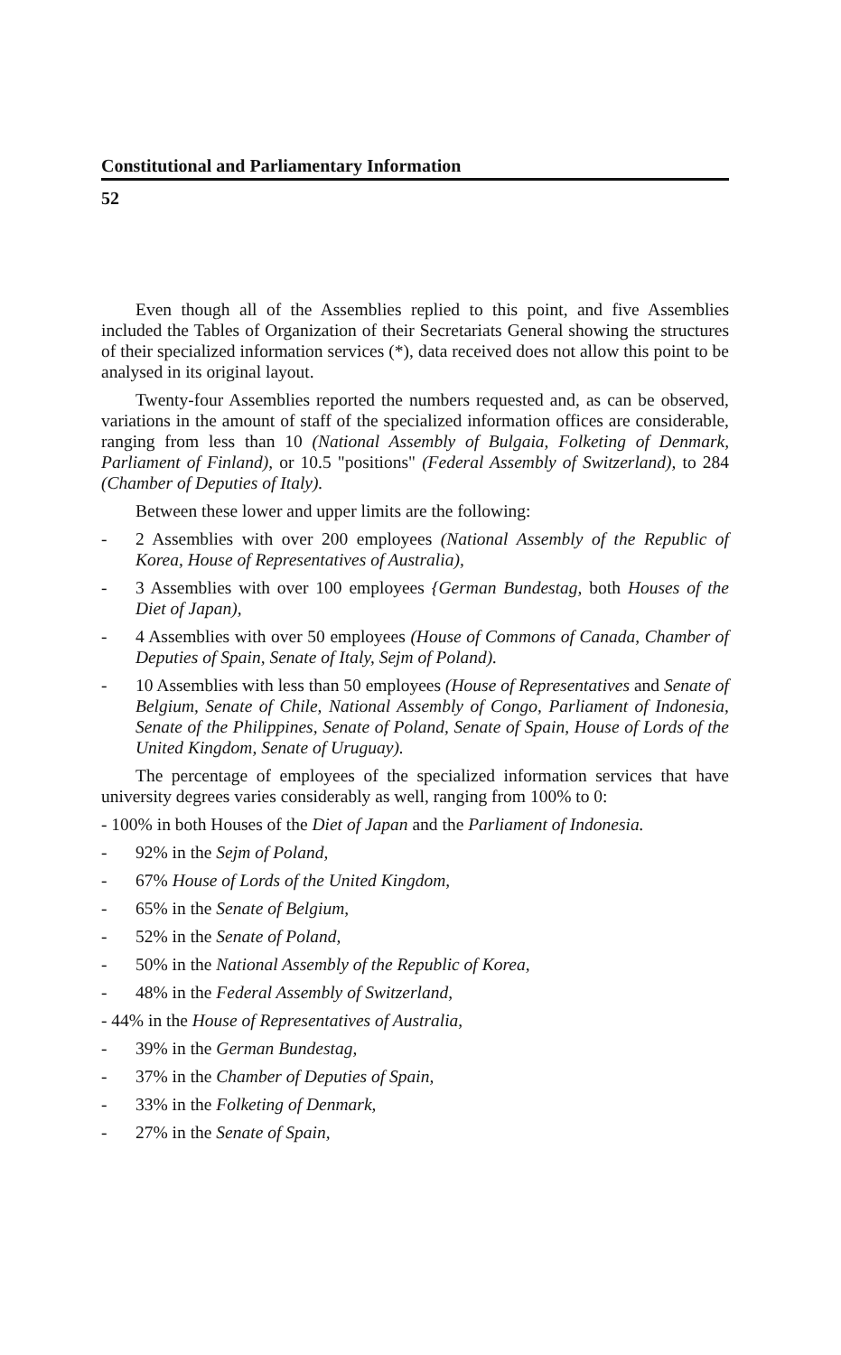Constitutional and Parliamentary Information
52
Even though all of the Assemblies replied to this point, and five Assemblies included the Tables of Organization of their Secretariats General showing the structures of their specialized information services (*), data received does not allow this point to be analysed in its original layout.
Twenty-four Assemblies reported the numbers requested and, as can be observed, variations in the amount of staff of the specialized information offices are considerable, ranging from less than 10 (National Assembly of Bulgaia, Folketing of Denmark, Parliament of Finland), or 10.5 "positions" (Federal Assembly of Switzerland), to 284 (Chamber of Deputies of Italy).
Between these lower and upper limits are the following:
- 2 Assemblies with over 200 employees (National Assembly of the Republic of Korea, House of Representatives of Australia),
- 3 Assemblies with over 100 employees {German Bundestag, both Houses of the Diet of Japan),
- 4 Assemblies with over 50 employees (House of Commons of Canada, Chamber of Deputies of Spain, Senate of Italy, Sejm of Poland).
- 10 Assemblies with less than 50 employees (House of Representatives and Senate of Belgium, Senate of Chile, National Assembly of Congo, Parliament of Indonesia, Senate of the Philippines, Senate of Poland, Senate of Spain, House of Lords of the United Kingdom, Senate of Uruguay).
The percentage of employees of the specialized information services that have university degrees varies considerably as well, ranging from 100% to 0:
- 100% in both Houses of the Diet of Japan and the Parliament of Indonesia.
- 92% in the Sejm of Poland,
- 67% House of Lords of the United Kingdom,
- 65% in the Senate of Belgium,
- 52% in the Senate of Poland,
- 50% in the National Assembly of the Republic of Korea,
- 48% in the Federal Assembly of Switzerland,
- 44% in the House of Representatives of Australia,
- 39% in the German Bundestag,
- 37% in the Chamber of Deputies of Spain,
- 33% in the Folketing of Denmark,
- 27% in the Senate of Spain,